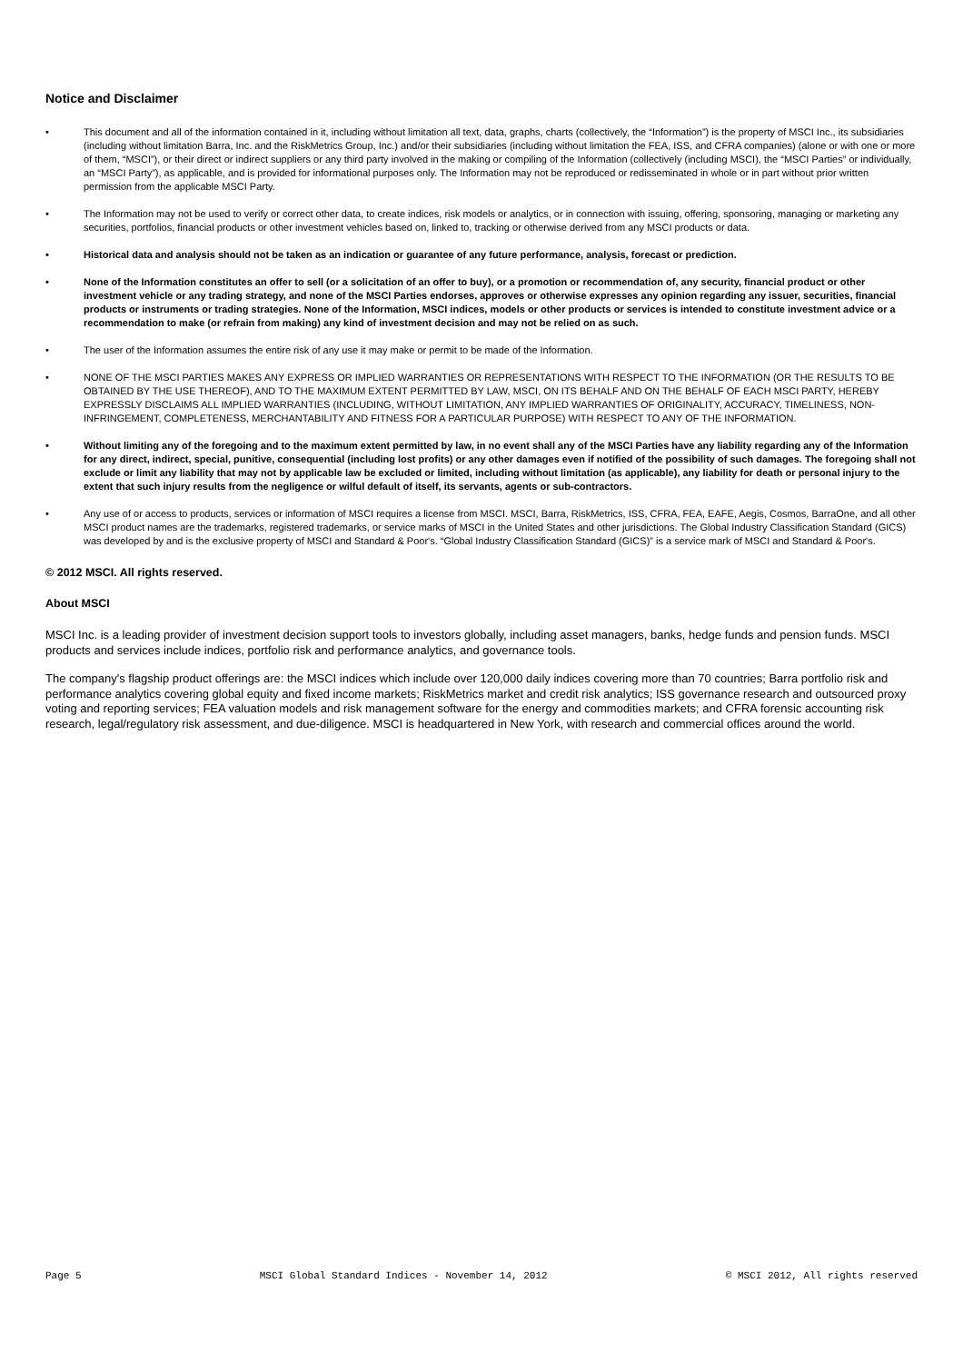Notice and Disclaimer
• This document and all of the information contained in it, including without limitation all text, data, graphs, charts (collectively, the “Information”) is the property of MSCI Inc., its subsidiaries (including without limitation Barra, Inc. and the RiskMetrics Group, Inc.) and/or their subsidiaries (including without limitation the FEA, ISS, and CFRA companies) (alone or with one or more of them, “MSCI”), or their direct or indirect suppliers or any third party involved in the making or compiling of the Information (collectively (including MSCI), the “MSCI Parties” or individually, an “MSCI Party”), as applicable, and is provided for informational purposes only. The Information may not be reproduced or redisseminated in whole or in part without prior written permission from the applicable MSCI Party.
• The Information may not be used to verify or correct other data, to create indices, risk models or analytics, or in connection with issuing, offering, sponsoring, managing or marketing any securities, portfolios, financial products or other investment vehicles based on, linked to, tracking or otherwise derived from any MSCI products or data.
• Historical data and analysis should not be taken as an indication or guarantee of any future performance, analysis, forecast or prediction.
• None of the Information constitutes an offer to sell (or a solicitation of an offer to buy), or a promotion or recommendation of, any security, financial product or other investment vehicle or any trading strategy, and none of the MSCI Parties endorses, approves or otherwise expresses any opinion regarding any issuer, securities, financial products or instruments or trading strategies. None of the Information, MSCI indices, models or other products or services is intended to constitute investment advice or a recommendation to make (or refrain from making) any kind of investment decision and may not be relied on as such.
• The user of the Information assumes the entire risk of any use it may make or permit to be made of the Information.
• NONE OF THE MSCI PARTIES MAKES ANY EXPRESS OR IMPLIED WARRANTIES OR REPRESENTATIONS WITH RESPECT TO THE INFORMATION (OR THE RESULTS TO BE OBTAINED BY THE USE THEREOF), AND TO THE MAXIMUM EXTENT PERMITTED BY LAW, MSCI, ON ITS BEHALF AND ON THE BEHALF OF EACH MSCI PARTY, HEREBY EXPRESSLY DISCLAIMS ALL IMPLIED WARRANTIES (INCLUDING, WITHOUT LIMITATION, ANY IMPLIED WARRANTIES OF ORIGINALITY, ACCURACY, TIMELINESS, NON-INFRINGEMENT, COMPLETENESS, MERCHANTABILITY AND FITNESS FOR A PARTICULAR PURPOSE) WITH RESPECT TO ANY OF THE INFORMATION.
• Without limiting any of the foregoing and to the maximum extent permitted by law, in no event shall any of the MSCI Parties have any liability regarding any of the Information for any direct, indirect, special, punitive, consequential (including lost profits) or any other damages even if notified of the possibility of such damages. The foregoing shall not exclude or limit any liability that may not by applicable law be excluded or limited, including without limitation (as applicable), any liability for death or personal injury to the extent that such injury results from the negligence or wilful default of itself, its servants, agents or sub-contractors.
• Any use of or access to products, services or information of MSCI requires a license from MSCI. MSCI, Barra, RiskMetrics, ISS, CFRA, FEA, EAFE, Aegis, Cosmos, BarraOne, and all other MSCI product names are the trademarks, registered trademarks, or service marks of MSCI in the United States and other jurisdictions. The Global Industry Classification Standard (GICS) was developed by and is the exclusive property of MSCI and Standard & Poor's. “Global Industry Classification Standard (GICS)” is a service mark of MSCI and Standard & Poor's.
© 2012 MSCI. All rights reserved.
About MSCI
MSCI Inc. is a leading provider of investment decision support tools to investors globally, including asset managers, banks, hedge funds and pension funds. MSCI products and services include indices, portfolio risk and performance analytics, and governance tools.
The company's flagship product offerings are: the MSCI indices which include over 120,000 daily indices covering more than 70 countries; Barra portfolio risk and performance analytics covering global equity and fixed income markets; RiskMetrics market and credit risk analytics; ISS governance research and outsourced proxy voting and reporting services; FEA valuation models and risk management software for the energy and commodities markets; and CFRA forensic accounting risk research, legal/regulatory risk assessment, and due-diligence. MSCI is headquartered in New York, with research and commercial offices around the world.
Page 5 MSCI Global Standard Indices - November 14, 2012 © MSCI 2012, All rights reserved